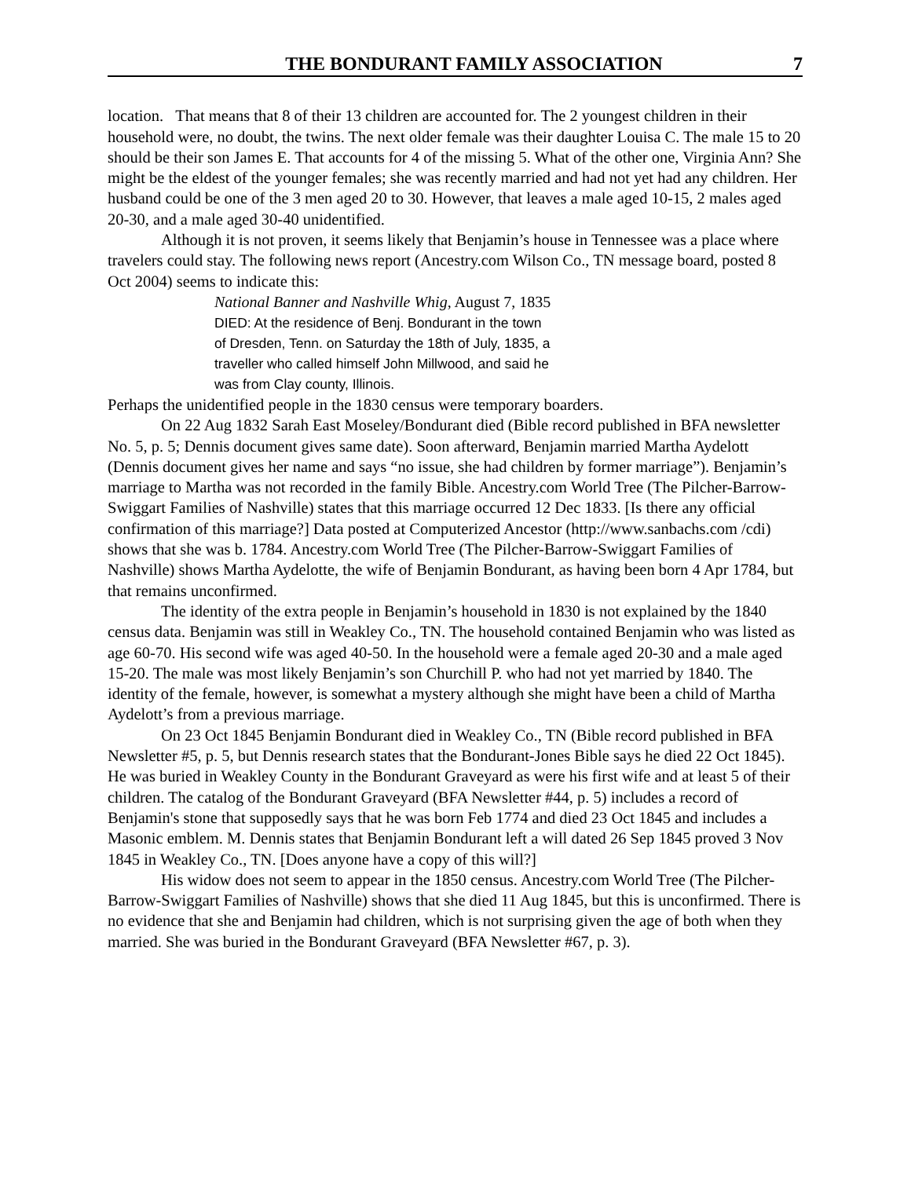THE BONDURANT FAMILY ASSOCIATION 7
location. That means that 8 of their 13 children are accounted for. The 2 youngest children in their household were, no doubt, the twins. The next older female was their daughter Louisa C. The male 15 to 20 should be their son James E. That accounts for 4 of the missing 5. What of the other one, Virginia Ann? She might be the eldest of the younger females; she was recently married and had not yet had any children. Her husband could be one of the 3 men aged 20 to 30. However, that leaves a male aged 10-15, 2 males aged 20-30, and a male aged 30-40 unidentified.
Although it is not proven, it seems likely that Benjamin’s house in Tennessee was a place where travelers could stay. The following news report (Ancestry.com Wilson Co., TN message board, posted 8 Oct 2004) seems to indicate this:
National Banner and Nashville Whig, August 7, 1835
DIED: At the residence of Benj. Bondurant in the town
of Dresden, Tenn. on Saturday the 18th of July, 1835, a
traveller who called himself John Millwood, and said he
was from Clay county, Illinois.
Perhaps the unidentified people in the 1830 census were temporary boarders.
On 22 Aug 1832 Sarah East Moseley/Bondurant died (Bible record published in BFA newsletter No. 5, p. 5; Dennis document gives same date). Soon afterward, Benjamin married Martha Aydelott (Dennis document gives her name and says “no issue, she had children by former marriage”). Benjamin’s marriage to Martha was not recorded in the family Bible. Ancestry.com World Tree (The Pilcher-Barrow-Swiggart Families of Nashville) states that this marriage occurred 12 Dec 1833. [Is there any official confirmation of this marriage?] Data posted at Computerized Ancestor (http://www.sanbachs.com /cdi) shows that she was b. 1784. Ancestry.com World Tree (The Pilcher-Barrow-Swiggart Families of Nashville) shows Martha Aydelotte, the wife of Benjamin Bondurant, as having been born 4 Apr 1784, but that remains unconfirmed.
The identity of the extra people in Benjamin’s household in 1830 is not explained by the 1840 census data. Benjamin was still in Weakley Co., TN. The household contained Benjamin who was listed as age 60-70. His second wife was aged 40-50. In the household were a female aged 20-30 and a male aged 15-20. The male was most likely Benjamin’s son Churchill P. who had not yet married by 1840. The identity of the female, however, is somewhat a mystery although she might have been a child of Martha Aydelott’s from a previous marriage.
On 23 Oct 1845 Benjamin Bondurant died in Weakley Co., TN (Bible record published in BFA Newsletter #5, p. 5, but Dennis research states that the Bondurant-Jones Bible says he died 22 Oct 1845). He was buried in Weakley County in the Bondurant Graveyard as were his first wife and at least 5 of their children. The catalog of the Bondurant Graveyard (BFA Newsletter #44, p. 5) includes a record of Benjamin's stone that supposedly says that he was born Feb 1774 and died 23 Oct 1845 and includes a Masonic emblem. M. Dennis states that Benjamin Bondurant left a will dated 26 Sep 1845 proved 3 Nov 1845 in Weakley Co., TN. [Does anyone have a copy of this will?]
His widow does not seem to appear in the 1850 census. Ancestry.com World Tree (The Pilcher-Barrow-Swiggart Families of Nashville) shows that she died 11 Aug 1845, but this is unconfirmed. There is no evidence that she and Benjamin had children, which is not surprising given the age of both when they married. She was buried in the Bondurant Graveyard (BFA Newsletter #67, p. 3).